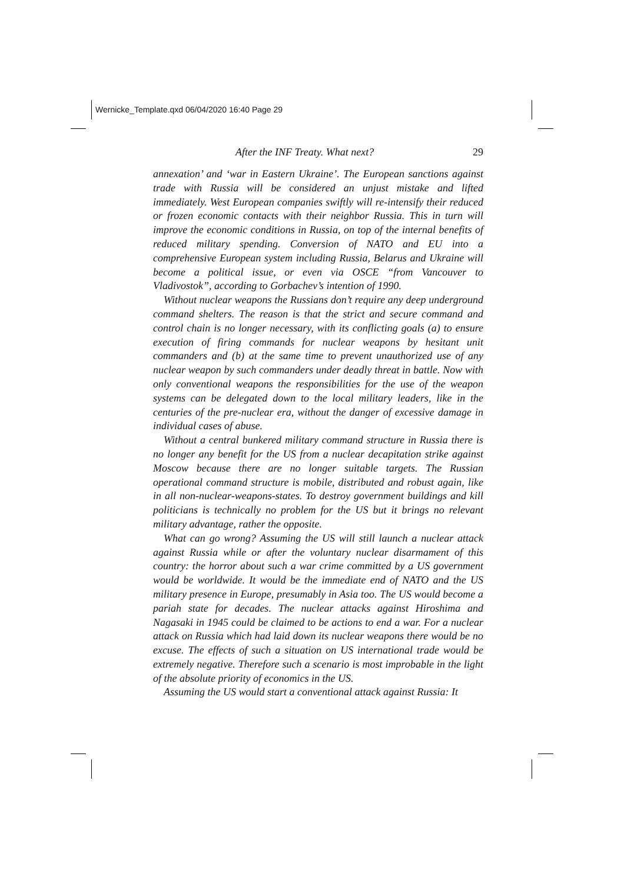Wernicke_Template.qxd 06/04/2020 16:40 Page 29
After the INF Treaty. What next? 29
annexation’ and ‘war in Eastern Ukraine’. The European sanctions against trade with Russia will be considered an unjust mistake and lifted immediately. West European companies swiftly will re-intensify their reduced or frozen economic contacts with their neighbor Russia. This in turn will improve the economic conditions in Russia, on top of the internal benefits of reduced military spending. Conversion of NATO and EU into a comprehensive European system including Russia, Belarus and Ukraine will become a political issue, or even via OSCE “from Vancouver to Vladivostok”, according to Gorbachev’s intention of 1990.
Without nuclear weapons the Russians don’t require any deep underground command shelters. The reason is that the strict and secure command and control chain is no longer necessary, with its conflicting goals (a) to ensure execution of firing commands for nuclear weapons by hesitant unit commanders and (b) at the same time to prevent unauthorized use of any nuclear weapon by such commanders under deadly threat in battle. Now with only conventional weapons the responsibilities for the use of the weapon systems can be delegated down to the local military leaders, like in the centuries of the pre-nuclear era, without the danger of excessive damage in individual cases of abuse.
Without a central bunkered military command structure in Russia there is no longer any benefit for the US from a nuclear decapitation strike against Moscow because there are no longer suitable targets. The Russian operational command structure is mobile, distributed and robust again, like in all non-nuclear-weapons-states. To destroy government buildings and kill politicians is technically no problem for the US but it brings no relevant military advantage, rather the opposite.
What can go wrong? Assuming the US will still launch a nuclear attack against Russia while or after the voluntary nuclear disarmament of this country: the horror about such a war crime committed by a US government would be worldwide. It would be the immediate end of NATO and the US military presence in Europe, presumably in Asia too. The US would become a pariah state for decades. The nuclear attacks against Hiroshima and Nagasaki in 1945 could be claimed to be actions to end a war. For a nuclear attack on Russia which had laid down its nuclear weapons there would be no excuse. The effects of such a situation on US international trade would be extremely negative. Therefore such a scenario is most improbable in the light of the absolute priority of economics in the US.
Assuming the US would start a conventional attack against Russia: It